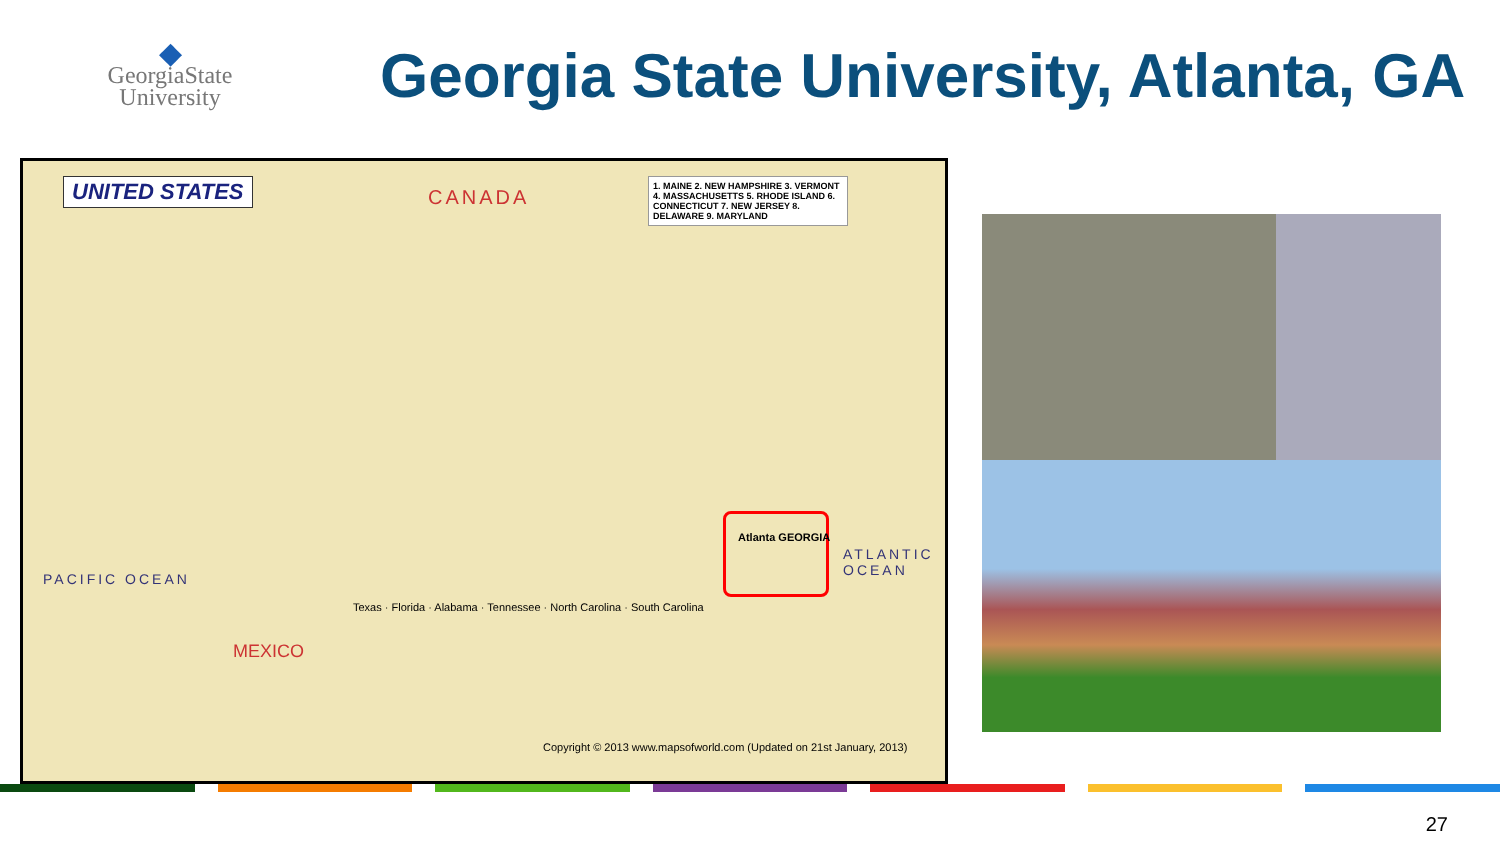◆
GeorgiaState University
Georgia State University, Atlanta, GA
UNITED STATES CANADA
1. MAINE 2. NEW HAMPSHIRE 3. VERMONT 4. MASSACHUSETTS 5. RHODE ISLAND 6. CONNECTICUT 7. NEW JERSEY 8. DELAWARE 9. MARYLAND
PACIFIC OCEAN
ATLANTIC OCEAN
MEXICO
Atlanta GEORGIA
Texas · Florida · Alabama · Tennessee · North Carolina · South Carolina
Copyright © 2013 www.mapsofworld.com (Updated on 21st January, 2013)
27